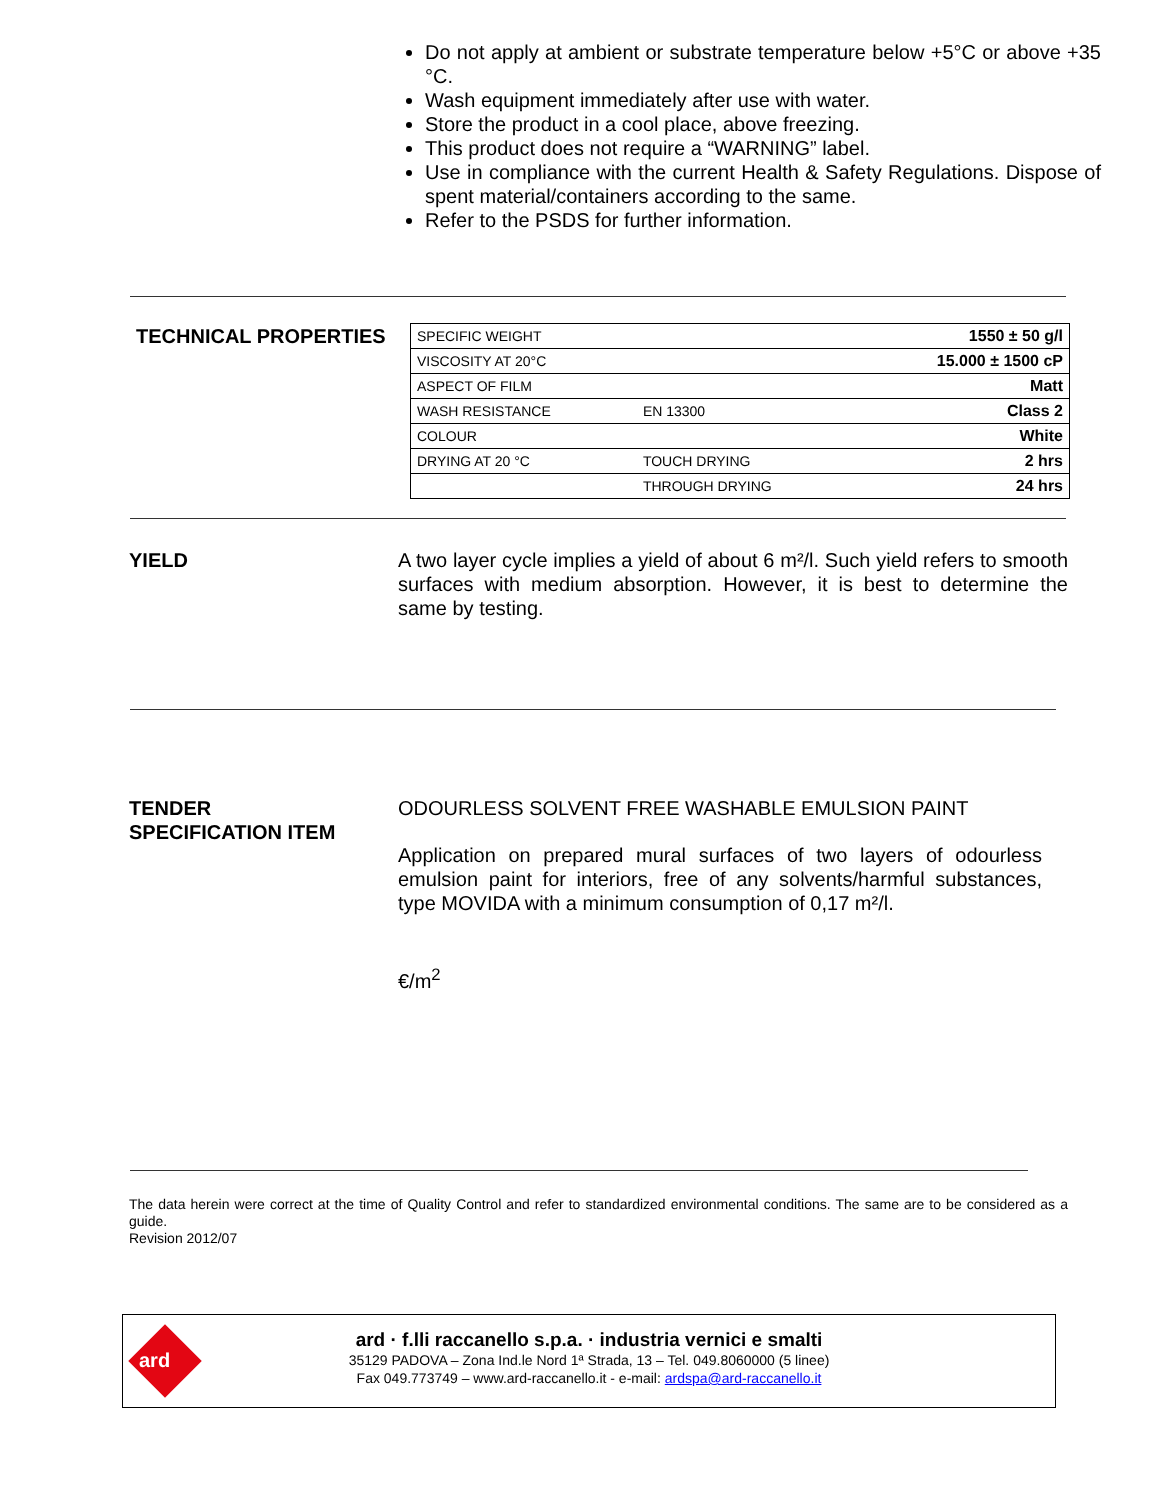Do not apply at ambient or substrate temperature below +5°C or above +35 °C.
Wash equipment immediately after use with water.
Store the product in a cool place, above freezing.
This product does not require a “WARNING” label.
Use in compliance with the current Health & Safety Regulations. Dispose of spent material/containers according to the same.
Refer to the PSDS for further information.
TECHNICAL PROPERTIES
| SPECIFIC WEIGHT | | 1550 ± 50 g/l |
| VISCOSITY AT 20°C | | 15.000 ± 1500 cP |
| ASPECT OF FILM | | Matt |
| WASH RESISTANCE | EN 13300 | Class 2 |
| COLOUR | | White |
| DRYING AT 20 °C | TOUCH DRYING | 2 hrs |
| | THROUGH DRYING | 24 hrs |
YIELD
A two layer cycle implies a yield of about 6 m²/l. Such yield refers to smooth surfaces with medium absorption. However, it is best to determine the same by testing.
TENDER
SPECIFICATION ITEM
ODOURLESS SOLVENT FREE WASHABLE EMULSION PAINT
Application on prepared mural surfaces of two layers of odourless emulsion paint for interiors, free of any solvents/harmful substances, type MOVIDA with a minimum consumption of 0,17 m²/l.
€/m<sup>2</sup>
The data herein were correct at the time of Quality Control and refer to standardized environmental conditions. The same are to be considered as a guide.
Revision 2012/07
ard
ard · f.lli raccanello s.p.a. · industria vernici e smalti
35129 PADOVA – Zona Ind.le Nord 1ª Strada, 13 – Tel. 049.8060000 (5 linee)
Fax 049.773749 – www.ard-raccanello.it - e-mail: ardspa@ard-raccanello.it